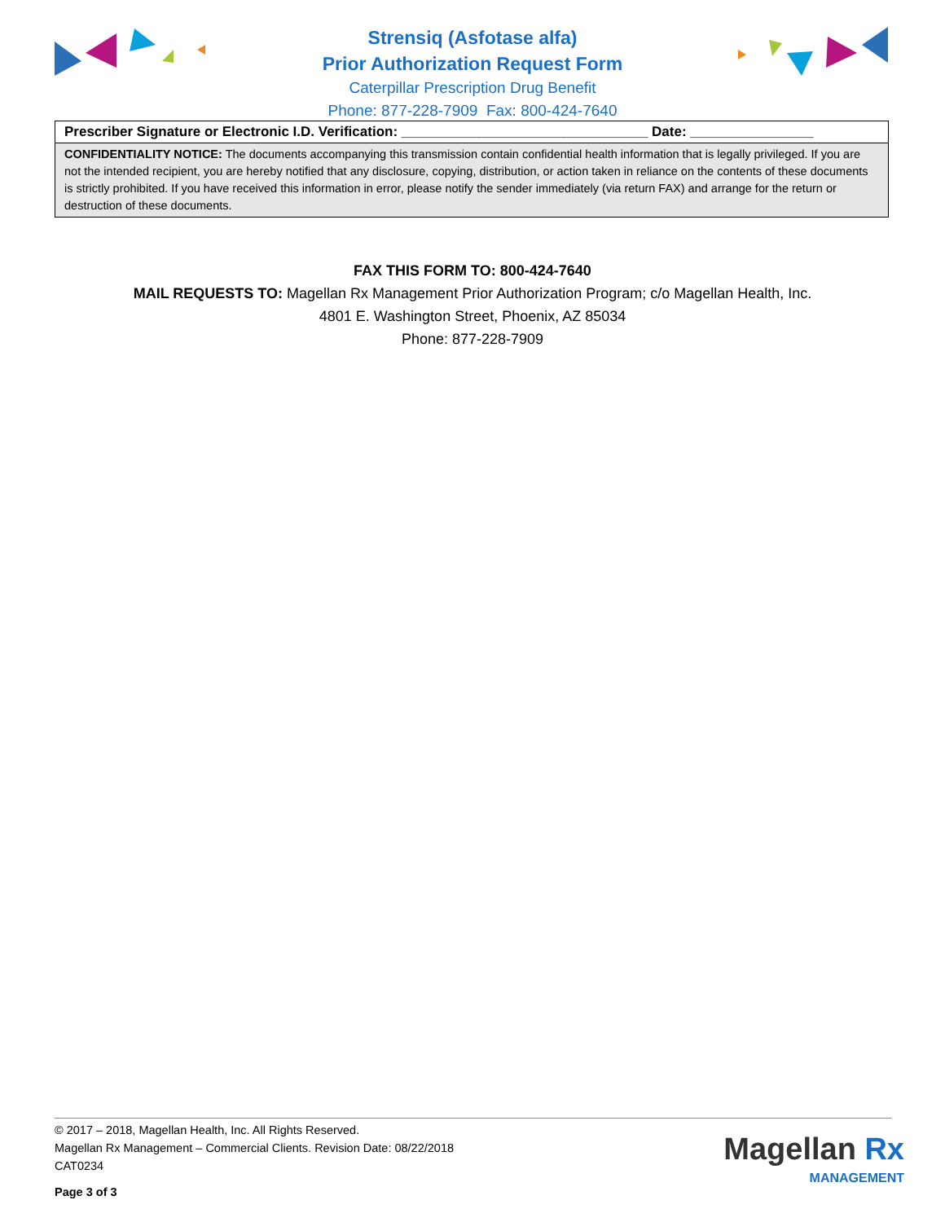Strensiq (Asfotase alfa)
Prior Authorization Request Form
Caterpillar Prescription Drug Benefit
Phone: 877-228-7909 Fax: 800-424-7640
| Prescriber Signature or Electronic I.D. Verification: ________________________________ Date: ________________ |
| CONFIDENTIALITY NOTICE: The documents accompanying this transmission contain confidential health information that is legally privileged. If you are not the intended recipient, you are hereby notified that any disclosure, copying, distribution, or action taken in reliance on the contents of these documents is strictly prohibited. If you have received this information in error, please notify the sender immediately (via return FAX) and arrange for the return or destruction of these documents. |
FAX THIS FORM TO: 800-424-7640
MAIL REQUESTS TO: Magellan Rx Management Prior Authorization Program; c/o Magellan Health, Inc.
4801 E. Washington Street, Phoenix, AZ 85034
Phone: 877-228-7909
© 2017 – 2018, Magellan Health, Inc. All Rights Reserved.
Magellan Rx Management – Commercial Clients. Revision Date: 08/22/2018
CAT0234
Page 3 of 3
Magellan Rx
MANAGEMENT